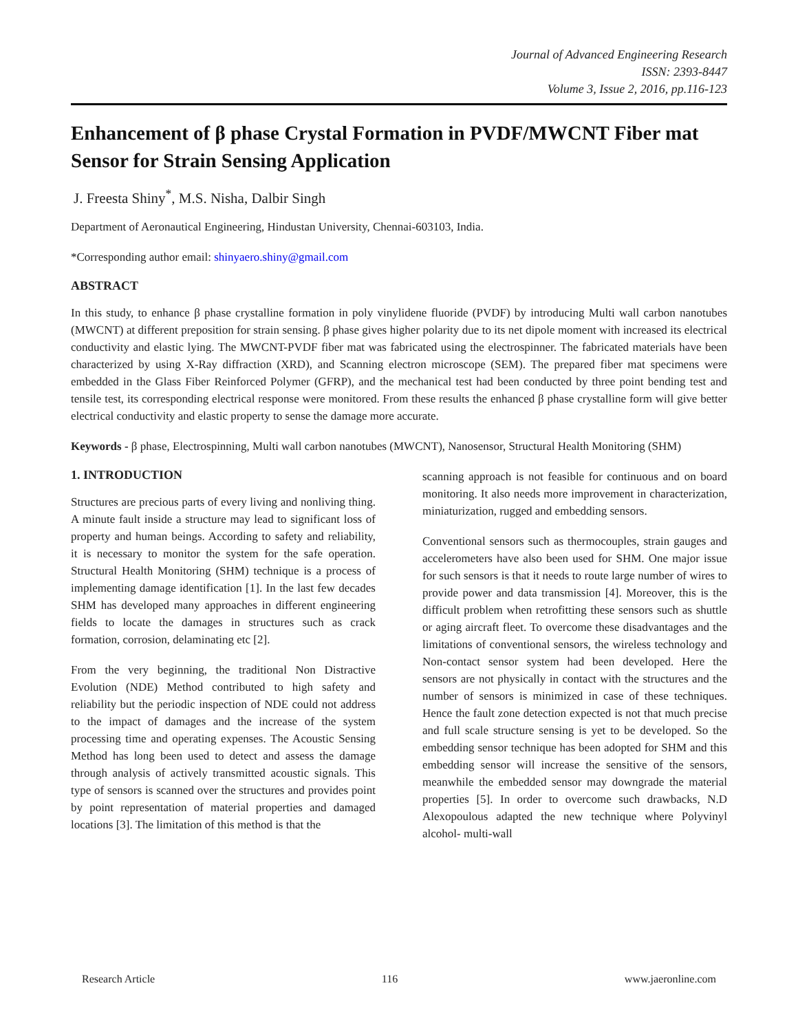Journal of Advanced Engineering Research
ISSN: 2393-8447
Volume 3, Issue 2, 2016, pp.116-123
Enhancement of β phase Crystal Formation in PVDF/MWCNT Fiber mat Sensor for Strain Sensing Application
J. Freesta Shiny<sup>*</sup>, M.S. Nisha, Dalbir Singh
Department of Aeronautical Engineering, Hindustan University, Chennai-603103, India.
*Corresponding author email: shinyaero.shiny@gmail.com
ABSTRACT
In this study, to enhance β phase crystalline formation in poly vinylidene fluoride (PVDF) by introducing Multi wall carbon nanotubes (MWCNT) at different preposition for strain sensing. β phase gives higher polarity due to its net dipole moment with increased its electrical conductivity and elastic lying. The MWCNT-PVDF fiber mat was fabricated using the electrospinner. The fabricated materials have been characterized by using X-Ray diffraction (XRD), and Scanning electron microscope (SEM). The prepared fiber mat specimens were embedded in the Glass Fiber Reinforced Polymer (GFRP), and the mechanical test had been conducted by three point bending test and tensile test, its corresponding electrical response were monitored. From these results the enhanced β phase crystalline form will give better electrical conductivity and elastic property to sense the damage more accurate.
Keywords - β phase, Electrospinning, Multi wall carbon nanotubes (MWCNT), Nanosensor, Structural Health Monitoring (SHM)
1. INTRODUCTION
Structures are precious parts of every living and nonliving thing. A minute fault inside a structure may lead to significant loss of property and human beings. According to safety and reliability, it is necessary to monitor the system for the safe operation. Structural Health Monitoring (SHM) technique is a process of implementing damage identification [1]. In the last few decades SHM has developed many approaches in different engineering fields to locate the damages in structures such as crack formation, corrosion, delaminating etc [2].
From the very beginning, the traditional Non Distractive Evolution (NDE) Method contributed to high safety and reliability but the periodic inspection of NDE could not address to the impact of damages and the increase of the system processing time and operating expenses. The Acoustic Sensing Method has long been used to detect and assess the damage through analysis of actively transmitted acoustic signals. This type of sensors is scanned over the structures and provides point by point representation of material properties and damaged locations [3]. The limitation of this method is that the
scanning approach is not feasible for continuous and on board monitoring. It also needs more improvement in characterization, miniaturization, rugged and embedding sensors.
Conventional sensors such as thermocouples, strain gauges and accelerometers have also been used for SHM. One major issue for such sensors is that it needs to route large number of wires to provide power and data transmission [4]. Moreover, this is the difficult problem when retrofitting these sensors such as shuttle or aging aircraft fleet. To overcome these disadvantages and the limitations of conventional sensors, the wireless technology and Non-contact sensor system had been developed. Here the sensors are not physically in contact with the structures and the number of sensors is minimized in case of these techniques. Hence the fault zone detection expected is not that much precise and full scale structure sensing is yet to be developed. So the embedding sensor technique has been adopted for SHM and this embedding sensor will increase the sensitive of the sensors, meanwhile the embedded sensor may downgrade the material properties [5]. In order to overcome such drawbacks, N.D Alexopoulous adapted the new technique where Polyvinyl alcohol- multi-wall
Research Article 116 www.jaeronline.com